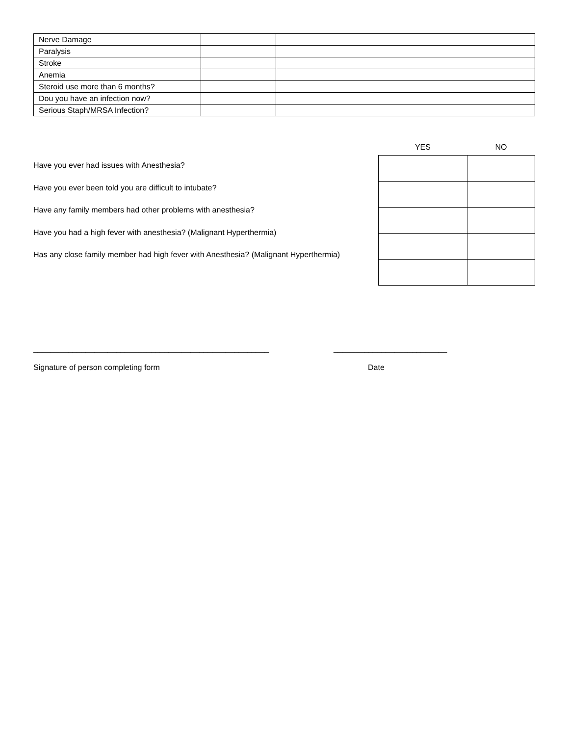| Nerve Damage | | |
| Paralysis | | |
| Stroke | | |
| Anemia | | |
| Steroid use more than 6 months? | | |
| Dou you have an infection now? | | |
| Serious Staph/MRSA Infection? | | |
Have you ever had issues with Anesthesia?
Have you ever been told you are difficult to intubate?
Have any family members had other problems with anesthesia?
Have you had a high fever with anesthesia? (Malignant Hyperthermia)
Has any close family member had high fever with Anesthesia? (Malignant Hyperthermia)
| YES | NO |
| --- | --- |
______________________________________________________ __________________________
Signature of person completing form Date